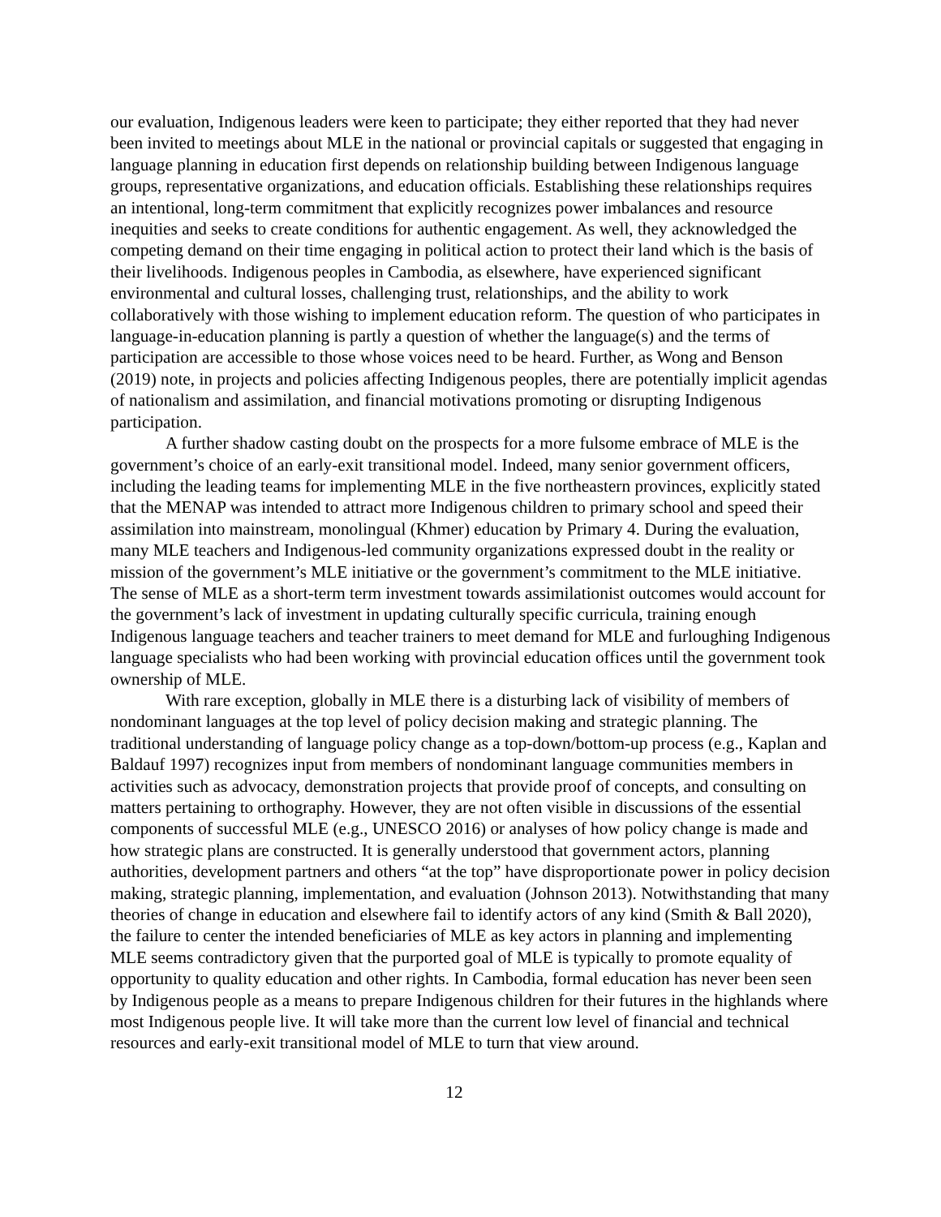our evaluation, Indigenous leaders were keen to participate; they either reported that they had never been invited to meetings about MLE in the national or provincial capitals or suggested that engaging in language planning in education first depends on relationship building between Indigenous language groups, representative organizations, and education officials. Establishing these relationships requires an intentional, long-term commitment that explicitly recognizes power imbalances and resource inequities and seeks to create conditions for authentic engagement. As well, they acknowledged the competing demand on their time engaging in political action to protect their land which is the basis of their livelihoods. Indigenous peoples in Cambodia, as elsewhere, have experienced significant environmental and cultural losses, challenging trust, relationships, and the ability to work collaboratively with those wishing to implement education reform. The question of who participates in language-in-education planning is partly a question of whether the language(s) and the terms of participation are accessible to those whose voices need to be heard. Further, as Wong and Benson (2019) note, in projects and policies affecting Indigenous peoples, there are potentially implicit agendas of nationalism and assimilation, and financial motivations promoting or disrupting Indigenous participation.
A further shadow casting doubt on the prospects for a more fulsome embrace of MLE is the government’s choice of an early-exit transitional model. Indeed, many senior government officers, including the leading teams for implementing MLE in the five northeastern provinces, explicitly stated that the MENAP was intended to attract more Indigenous children to primary school and speed their assimilation into mainstream, monolingual (Khmer) education by Primary 4. During the evaluation, many MLE teachers and Indigenous-led community organizations expressed doubt in the reality or mission of the government’s MLE initiative or the government’s commitment to the MLE initiative. The sense of MLE as a short-term term investment towards assimilationist outcomes would account for the government’s lack of investment in updating culturally specific curricula, training enough Indigenous language teachers and teacher trainers to meet demand for MLE and furloughing Indigenous language specialists who had been working with provincial education offices until the government took ownership of MLE.
With rare exception, globally in MLE there is a disturbing lack of visibility of members of nondominant languages at the top level of policy decision making and strategic planning. The traditional understanding of language policy change as a top-down/bottom-up process (e.g., Kaplan and Baldauf 1997) recognizes input from members of nondominant language communities members in activities such as advocacy, demonstration projects that provide proof of concepts, and consulting on matters pertaining to orthography. However, they are not often visible in discussions of the essential components of successful MLE (e.g., UNESCO 2016) or analyses of how policy change is made and how strategic plans are constructed. It is generally understood that government actors, planning authorities, development partners and others “at the top” have disproportionate power in policy decision making, strategic planning, implementation, and evaluation (Johnson 2013). Notwithstanding that many theories of change in education and elsewhere fail to identify actors of any kind (Smith & Ball 2020), the failure to center the intended beneficiaries of MLE as key actors in planning and implementing MLE seems contradictory given that the purported goal of MLE is typically to promote equality of opportunity to quality education and other rights. In Cambodia, formal education has never been seen by Indigenous people as a means to prepare Indigenous children for their futures in the highlands where most Indigenous people live. It will take more than the current low level of financial and technical resources and early-exit transitional model of MLE to turn that view around.
12